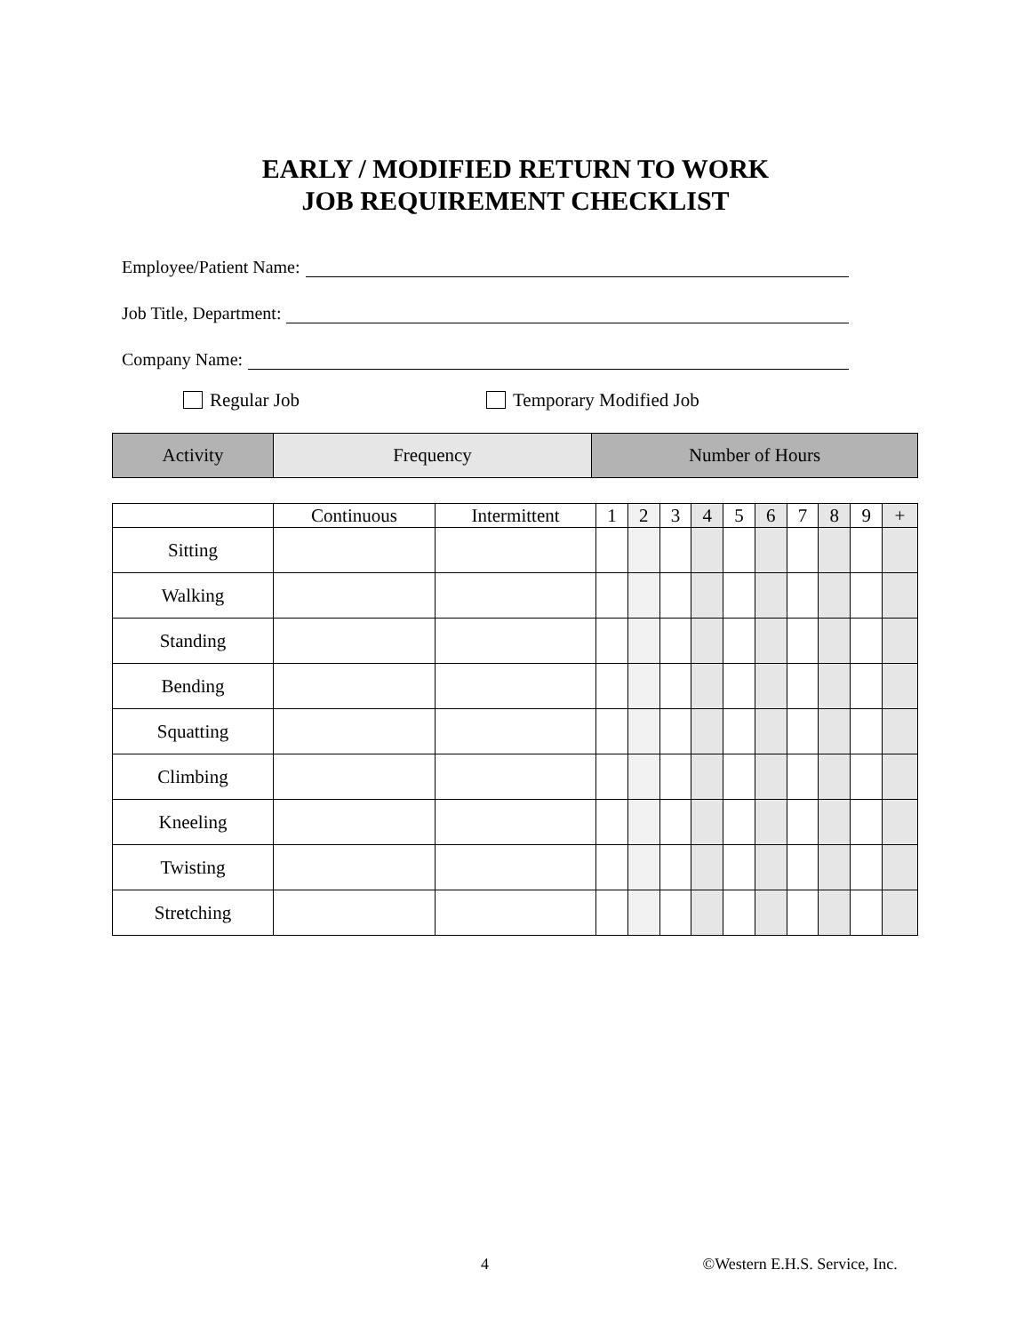EARLY / MODIFIED RETURN TO WORK
JOB REQUIREMENT CHECKLIST
Employee/Patient Name:
Job Title, Department:
Company Name:
Regular Job Temporary Modified Job
| Activity | Frequency | Number of Hours |
| --- | --- | --- |
| | Continuous | Intermittent | 1 | 2 | 3 | 4 | 5 | 6 | 7 | 8 | 9 | + |
| --- | --- | --- | --- | --- | --- | --- | --- | --- | --- | --- | --- | --- |
| Sitting | | | | | | | | | | | | |
| Walking | | | | | | | | | | | | |
| Standing | | | | | | | | | | | | |
| Bending | | | | | | | | | | | | |
| Squatting | | | | | | | | | | | | |
| Climbing | | | | | | | | | | | | |
| Kneeling | | | | | | | | | | | | |
| Twisting | | | | | | | | | | | | |
| Stretching | | | | | | | | | | | | |
4 ©Western E.H.S. Service, Inc.